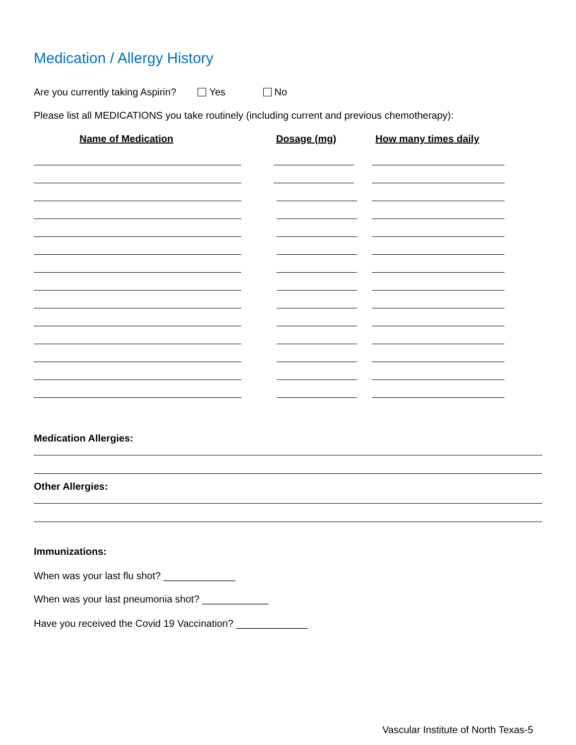Medication / Allergy History
Are you currently taking Aspirin? Yes No
Please list all MEDICATIONS you take routinely (including current and previous chemotherapy):
Name of Medication Dosage (mg) How many times daily
Medication Allergies:
Other Allergies:
Immunizations:
When was your last flu shot? _____________
When was your last pneumonia shot? ____________
Have you received the Covid 19 Vaccination? _____________
Vascular Institute of North Texas-5